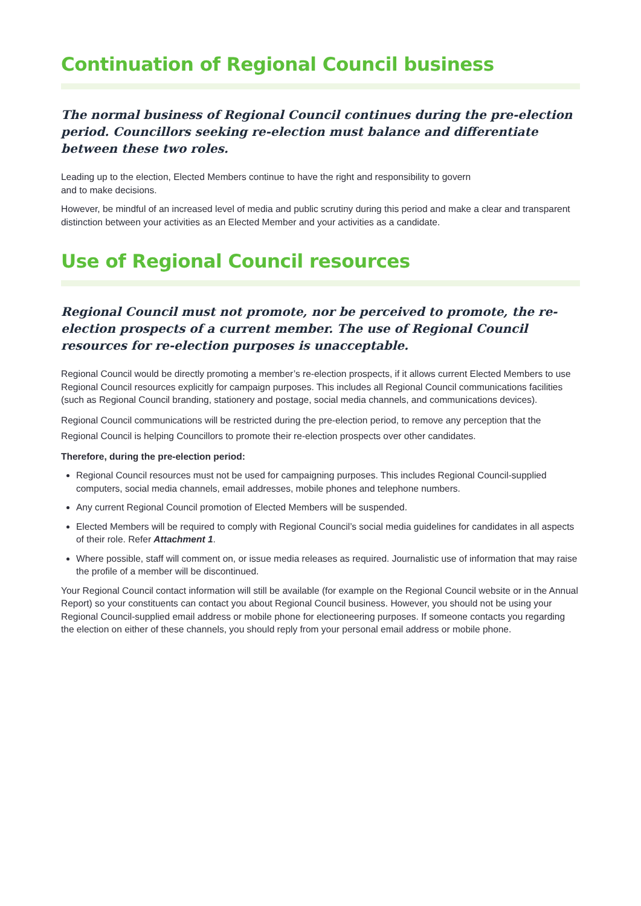Continuation of Regional Council business
The normal business of Regional Council continues during the pre-election period. Councillors seeking re-election must balance and differentiate between these two roles.
Leading up to the election, Elected Members continue to have the right and responsibility to govern
and to make decisions.
However, be mindful of an increased level of media and public scrutiny during this period and make a clear and transparent distinction between your activities as an Elected Member and your activities as a candidate.
Use of Regional Council resources
Regional Council must not promote, nor be perceived to promote, the re-election prospects of a current member. The use of Regional Council resources for re-election purposes is unacceptable.
Regional Council would be directly promoting a member’s re-election prospects, if it allows current Elected Members to use Regional Council resources explicitly for campaign purposes. This includes all Regional Council communications facilities (such as Regional Council branding, stationery and postage, social media channels, and communications devices).
Regional Council communications will be restricted during the pre-election period, to remove any perception that the Regional Council is helping Councillors to promote their re-election prospects over other candidates.
Therefore, during the pre-election period:
Regional Council resources must not be used for campaigning purposes. This includes Regional Council-supplied computers, social media channels, email addresses, mobile phones and telephone numbers.
Any current Regional Council promotion of Elected Members will be suspended.
Elected Members will be required to comply with Regional Council’s social media guidelines for candidates in all aspects of their role. Refer Attachment 1.
Where possible, staff will comment on, or issue media releases as required. Journalistic use of information that may raise the profile of a member will be discontinued.
Your Regional Council contact information will still be available (for example on the Regional Council website or in the Annual Report) so your constituents can contact you about Regional Council business. However, you should not be using your Regional Council-supplied email address or mobile phone for electioneering purposes. If someone contacts you regarding the election on either of these channels, you should reply from your personal email address or mobile phone.